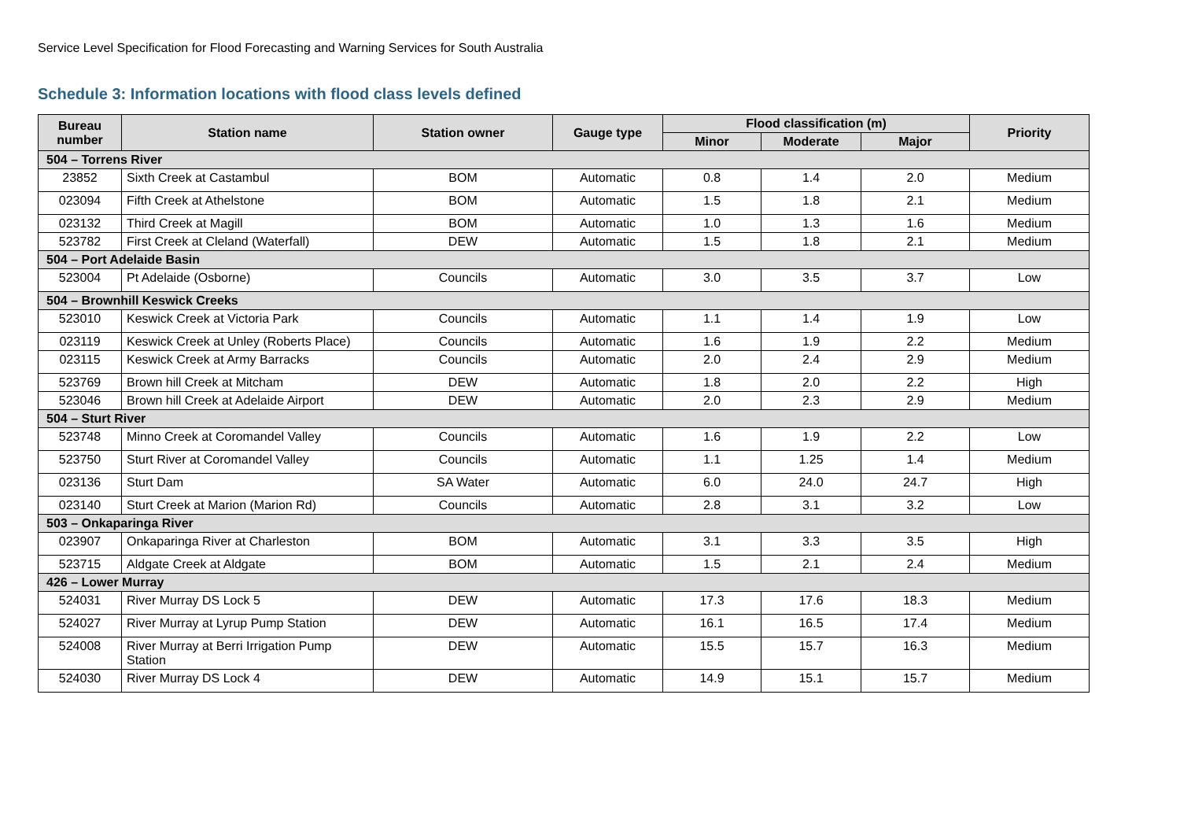Service Level Specification for Flood Forecasting and Warning Services for South Australia
Schedule 3: Information locations with flood class levels defined
| Bureau number | Station name | Station owner | Gauge type | Flood classification (m) | | | Priority |
| --- | --- | --- | --- | --- | --- | --- | --- |
| | | | | Minor | Moderate | Major | |
| 504 – Torrens River | | | | | | | |
| 23852 | Sixth Creek at Castambul | BOM | Automatic | 0.8 | 1.4 | 2.0 | Medium |
| 023094 | Fifth Creek at Athelstone | BOM | Automatic | 1.5 | 1.8 | 2.1 | Medium |
| 023132 | Third Creek at Magill | BOM | Automatic | 1.0 | 1.3 | 1.6 | Medium |
| 523782 | First Creek at Cleland (Waterfall) | DEW | Automatic | 1.5 | 1.8 | 2.1 | Medium |
| 504 – Port Adelaide Basin | | | | | | | |
| 523004 | Pt Adelaide (Osborne) | Councils | Automatic | 3.0 | 3.5 | 3.7 | Low |
| 504 – Brownhill Keswick Creeks | | | | | | | |
| 523010 | Keswick Creek at Victoria Park | Councils | Automatic | 1.1 | 1.4 | 1.9 | Low |
| 023119 | Keswick Creek at Unley (Roberts Place) | Councils | Automatic | 1.6 | 1.9 | 2.2 | Medium |
| 023115 | Keswick Creek at Army Barracks | Councils | Automatic | 2.0 | 2.4 | 2.9 | Medium |
| 523769 | Brown hill Creek at Mitcham | DEW | Automatic | 1.8 | 2.0 | 2.2 | High |
| 523046 | Brown hill Creek at Adelaide Airport | DEW | Automatic | 2.0 | 2.3 | 2.9 | Medium |
| 504 – Sturt River | | | | | | | |
| 523748 | Minno Creek at Coromandel Valley | Councils | Automatic | 1.6 | 1.9 | 2.2 | Low |
| 523750 | Sturt River at Coromandel Valley | Councils | Automatic | 1.1 | 1.25 | 1.4 | Medium |
| 023136 | Sturt Dam | SA Water | Automatic | 6.0 | 24.0 | 24.7 | High |
| 023140 | Sturt Creek at Marion (Marion Rd) | Councils | Automatic | 2.8 | 3.1 | 3.2 | Low |
| 503 – Onkaparinga River | | | | | | | |
| 023907 | Onkaparinga River at Charleston | BOM | Automatic | 3.1 | 3.3 | 3.5 | High |
| 523715 | Aldgate Creek at Aldgate | BOM | Automatic | 1.5 | 2.1 | 2.4 | Medium |
| 426 – Lower Murray | | | | | | | |
| 524031 | River Murray DS Lock 5 | DEW | Automatic | 17.3 | 17.6 | 18.3 | Medium |
| 524027 | River Murray at Lyrup Pump Station | DEW | Automatic | 16.1 | 16.5 | 17.4 | Medium |
| 524008 | River Murray at Berri Irrigation Pump Station | DEW | Automatic | 15.5 | 15.7 | 16.3 | Medium |
| 524030 | River Murray DS Lock 4 | DEW | Automatic | 14.9 | 15.1 | 15.7 | Medium |